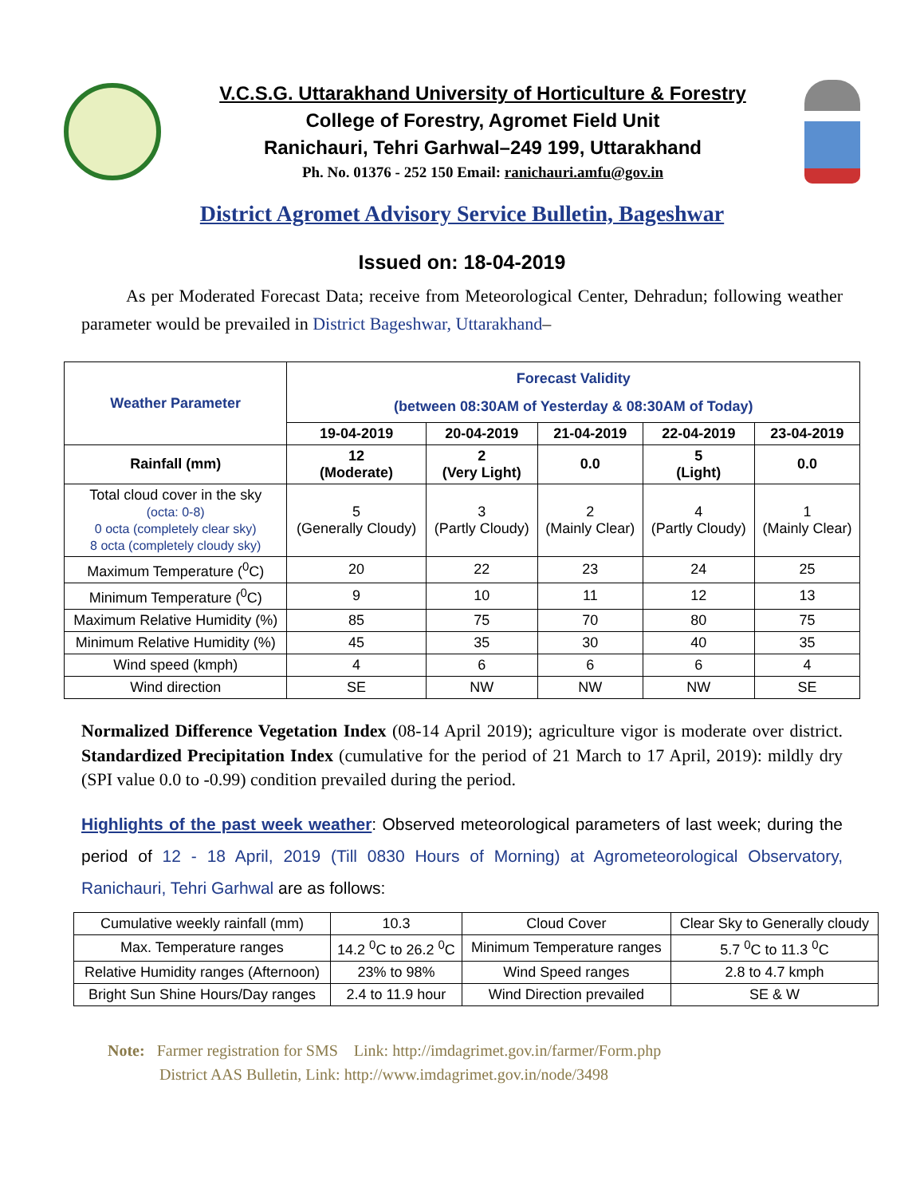V.C.S.G. Uttarakhand University of Horticulture & Forestry
College of Forestry, Agromet Field Unit
Ranichauri, Tehri Garhwal–249 199, Uttarakhand
Ph. No. 01376 - 252 150 Email: ranichauri.amfu@gov.in
District Agromet Advisory Service Bulletin, Bageshwar
Issued on: 18-04-2019
As per Moderated Forecast Data; receive from Meteorological Center, Dehradun; following weather parameter would be prevailed in District Bageshwar, Uttarakhand–
| Weather Parameter | Forecast Validity (between 08:30AM of Yesterday & 08:30AM of Today) | | | | |
| | 19-04-2019 | 20-04-2019 | 21-04-2019 | 22-04-2019 | 23-04-2019 |
| Rainfall (mm) | 12 (Moderate) | 2 (Very Light) | 0.0 | 5 (Light) | 0.0 |
| Total cloud cover in the sky (octa: 0-8) 0 octa (completely clear sky) 8 octa (completely cloudy sky) | 5 (Generally Cloudy) | 3 (Partly Cloudy) | 2 (Mainly Clear) | 4 (Partly Cloudy) | 1 (Mainly Clear) |
| Maximum Temperature (<sup>0</sup>C) | 20 | 22 | 23 | 24 | 25 |
| Minimum Temperature (<sup>0</sup>C) | 9 | 10 | 11 | 12 | 13 |
| Maximum Relative Humidity (%) | 85 | 75 | 70 | 80 | 75 |
| Minimum Relative Humidity (%) | 45 | 35 | 30 | 40 | 35 |
| Wind speed (kmph) | 4 | 6 | 6 | 6 | 4 |
| Wind direction | SE | NW | NW | NW | SE |
Normalized Difference Vegetation Index (08-14 April 2019); agriculture vigor is moderate over district. Standardized Precipitation Index (cumulative for the period of 21 March to 17 April, 2019): mildly dry (SPI value 0.0 to -0.99) condition prevailed during the period.
Highlights of the past week weather: Observed meteorological parameters of last week; during the period of 12 - 18 April, 2019 (Till 0830 Hours of Morning) at Agrometeorological Observatory, Ranichauri, Tehri Garhwal are as follows:
| Cumulative weekly rainfall (mm) | 10.3 | Cloud Cover | Clear Sky to Generally cloudy |
| Max. Temperature ranges | 14.2 <sup>0</sup>C to 26.2 <sup>0</sup>C | Minimum Temperature ranges | 5.7 <sup>0</sup>C to 11.3 <sup>0</sup>C |
| Relative Humidity ranges (Afternoon) | 23% to 98% | Wind Speed ranges | 2.8 to 4.7 kmph |
| Bright Sun Shine Hours/Day ranges | 2.4 to 11.9 hour | Wind Direction prevailed | SE & W |
Note: Farmer registration for SMS Link: http://imdagrimet.gov.in/farmer/Form.php
District AAS Bulletin, Link: http://www.imdagrimet.gov.in/node/3498